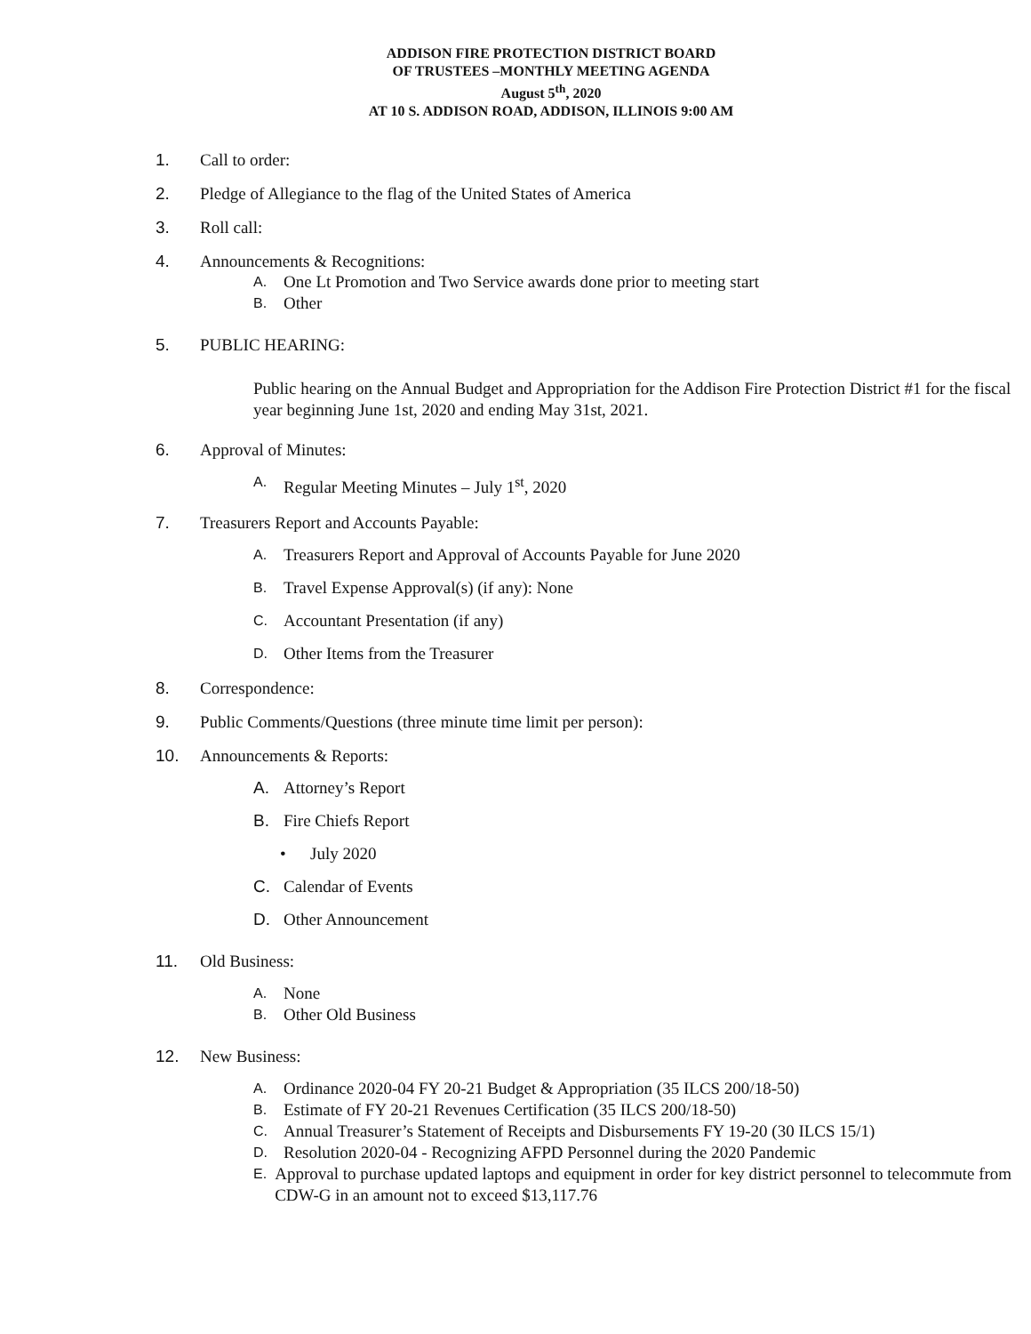ADDISON FIRE PROTECTION DISTRICT BOARD
OF TRUSTEES –MONTHLY MEETING AGENDA
August 5<sup>th</sup>, 2020
AT 10 S. ADDISON ROAD, ADDISON, ILLINOIS 9:00 AM
1. Call to order:
2. Pledge of Allegiance to the flag of the United States of America
3. Roll call:
4. Announcements & Recognitions:
A. One Lt Promotion and Two Service awards done prior to meeting start
B. Other
5. PUBLIC HEARING:
Public hearing on the Annual Budget and Appropriation for the Addison Fire Protection District #1 for the fiscal year beginning June 1st, 2020 and ending May 31st, 2021.
6. Approval of Minutes:
A. Regular Meeting Minutes – July 1<sup>st</sup>, 2020
7. Treasurers Report and Accounts Payable:
A. Treasurers Report and Approval of Accounts Payable for June 2020
B. Travel Expense Approval(s) (if any): None
C. Accountant Presentation (if any)
D. Other Items from the Treasurer
8. Correspondence:
9. Public Comments/Questions (three minute time limit per person):
10. Announcements & Reports:
A. Attorney’s Report
B. Fire Chiefs Report
• July 2020
C. Calendar of Events
D. Other Announcement
11. Old Business:
A. None
B. Other Old Business
12. New Business:
A. Ordinance 2020-04 FY 20-21 Budget & Appropriation (35 ILCS 200/18-50)
B. Estimate of FY 20-21 Revenues Certification (35 ILCS 200/18-50)
C. Annual Treasurer’s Statement of Receipts and Disbursements FY 19-20 (30 ILCS 15/1)
D. Resolution 2020-04 - Recognizing AFPD Personnel during the 2020 Pandemic
E. Approval to purchase updated laptops and equipment in order for key district personnel to telecommute from CDW-G in an amount not to exceed $13,117.76